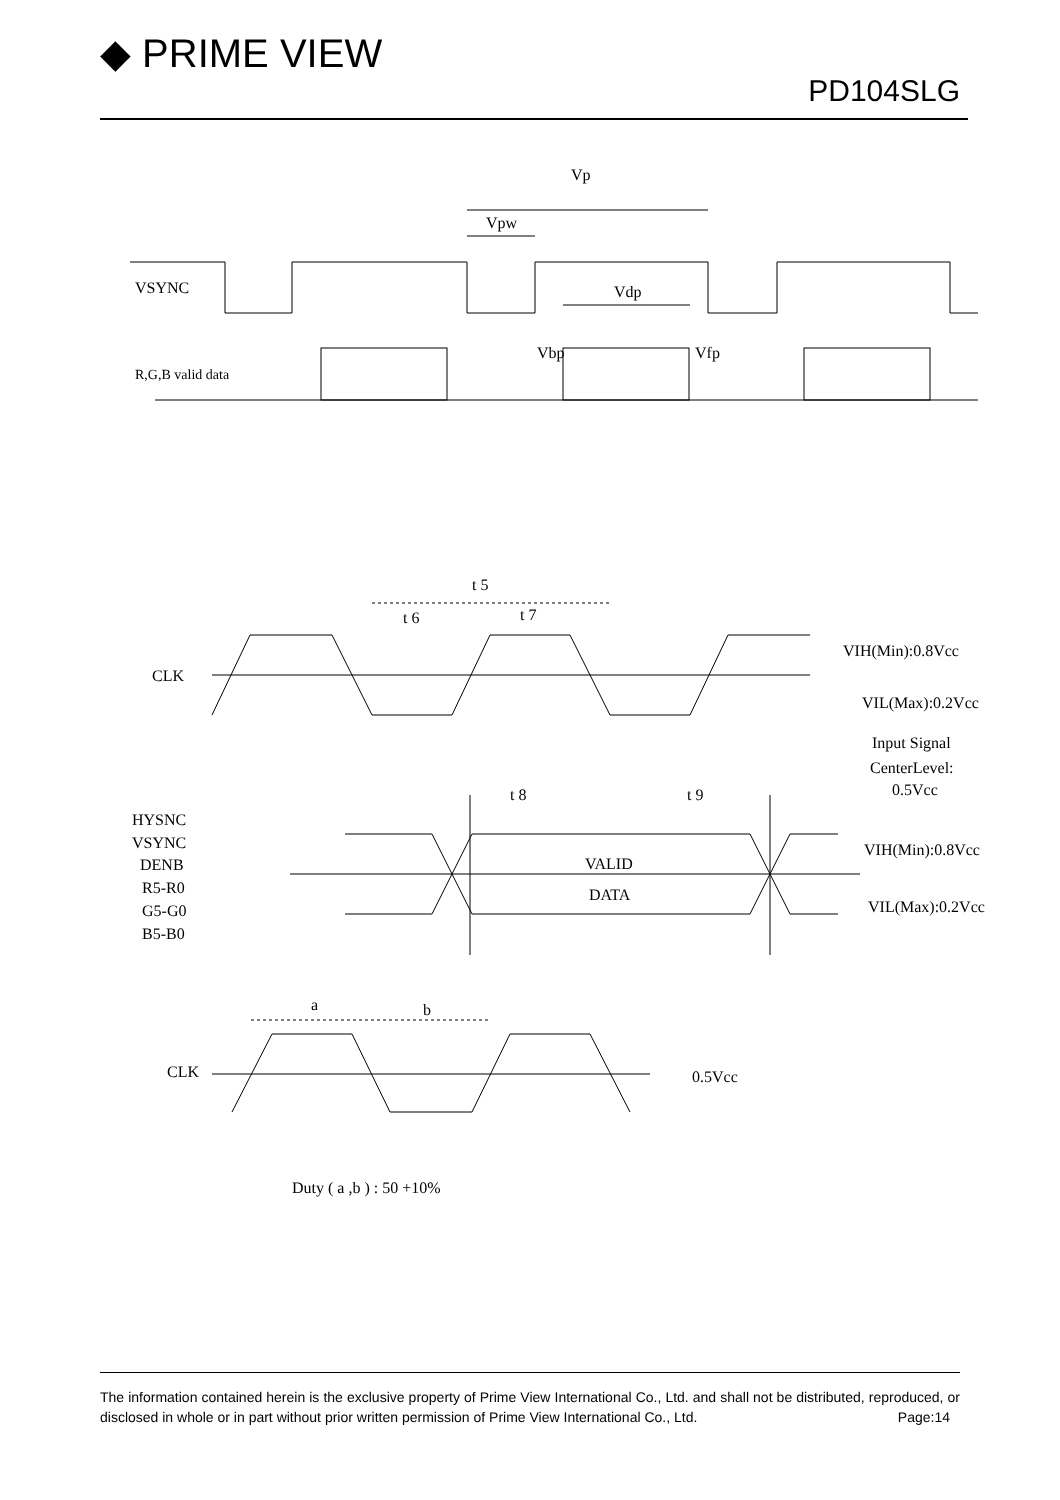◆ PRIME VIEW
PD104SLG
Vp
Vpw
VSYNC
Vdp
Vbp
Vfp
R,G,B valid data
t 5
t 6
t 7
CLK
VIH(Min):0.8Vcc
VIL(Max):0.2Vcc
Input Signal
CenterLevel:
0.5Vcc
t 8
t 9
HYSNC
VSYNC
DENB
R5-R0
G5-G0
B5-B0
VALID
DATA
VIH(Min):0.8Vcc
VIL(Max):0.2Vcc
a
b
CLK
0.5Vcc
Duty ( a ,b ) : 50 +10%
The information contained herein is the exclusive property of Prime View International Co., Ltd. and shall not be distributed, reproduced, or disclosed in whole or in part without prior written permission of Prime View International Co., Ltd. Page:14